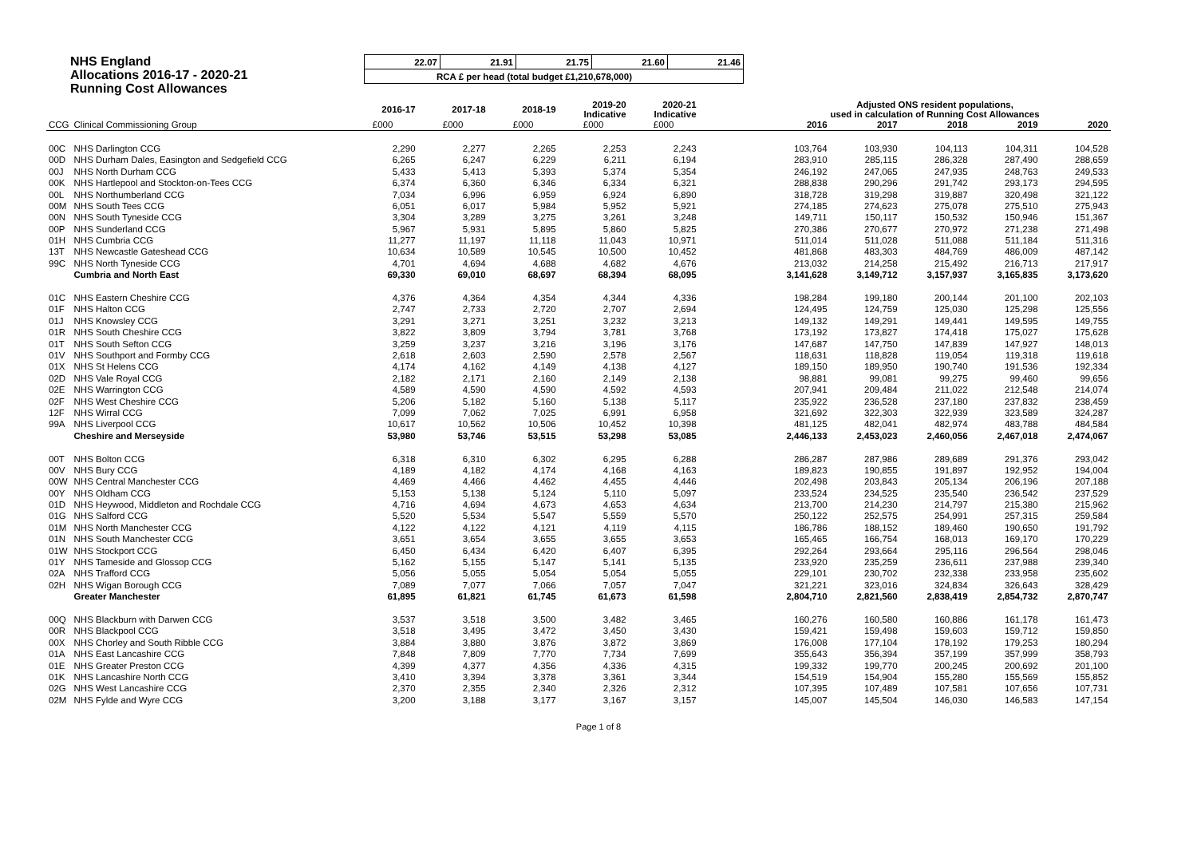NHS England
Allocations 2016-17 - 2020-21
Running Cost Allowances
| 22.07 | 21.91 | 21.75 | 21.60 | 21.46 |
| RCA £ per head (total budget £1,210,678,000) | | | | |
| | | 2016-17 | 2017-18 | 2018-19 | 2019-20 Indicative | 2020-21 Indicative | | Adjusted ONS resident populations, used in calculation of Running Cost Allowances | | | | |
| --- | --- | --- | --- | --- | --- | --- | --- | --- | --- | --- | --- | --- |
| CCG | Clinical Commissioning Group | £000 | £000 | £000 | £000 | £000 | | 2016 | 2017 | 2018 | 2019 | 2020 |
| 00C | NHS Darlington CCG | 2,290 | 2,277 | 2,265 | 2,253 | 2,243 | | 103,764 | 103,930 | 104,113 | 104,311 | 104,528 |
| 00D | NHS Durham Dales, Easington and Sedgefield CCG | 6,265 | 6,247 | 6,229 | 6,211 | 6,194 | | 283,910 | 285,115 | 286,328 | 287,490 | 288,659 |
| 00J | NHS North Durham CCG | 5,433 | 5,413 | 5,393 | 5,374 | 5,354 | | 246,192 | 247,065 | 247,935 | 248,763 | 249,533 |
| 00K | NHS Hartlepool and Stockton-on-Tees CCG | 6,374 | 6,360 | 6,346 | 6,334 | 6,321 | | 288,838 | 290,296 | 291,742 | 293,173 | 294,595 |
| 00L | NHS Northumberland CCG | 7,034 | 6,996 | 6,959 | 6,924 | 6,890 | | 318,728 | 319,298 | 319,887 | 320,498 | 321,122 |
| 00M | NHS South Tees CCG | 6,051 | 6,017 | 5,984 | 5,952 | 5,921 | | 274,185 | 274,623 | 275,078 | 275,510 | 275,943 |
| 00N | NHS South Tyneside CCG | 3,304 | 3,289 | 3,275 | 3,261 | 3,248 | | 149,711 | 150,117 | 150,532 | 150,946 | 151,367 |
| 00P | NHS Sunderland CCG | 5,967 | 5,931 | 5,895 | 5,860 | 5,825 | | 270,386 | 270,677 | 270,972 | 271,238 | 271,498 |
| 01H | NHS Cumbria CCG | 11,277 | 11,197 | 11,118 | 11,043 | 10,971 | | 511,014 | 511,028 | 511,088 | 511,184 | 511,316 |
| 13T | NHS Newcastle Gateshead CCG | 10,634 | 10,589 | 10,545 | 10,500 | 10,452 | | 481,868 | 483,303 | 484,769 | 486,009 | 487,142 |
| 99C | NHS North Tyneside CCG | 4,701 | 4,694 | 4,688 | 4,682 | 4,676 | | 213,032 | 214,258 | 215,492 | 216,713 | 217,917 |
| | Cumbria and North East | 69,330 | 69,010 | 68,697 | 68,394 | 68,095 | | 3,141,628 | 3,149,712 | 3,157,937 | 3,165,835 | 3,173,620 |
| 01C | NHS Eastern Cheshire CCG | 4,376 | 4,364 | 4,354 | 4,344 | 4,336 | | 198,284 | 199,180 | 200,144 | 201,100 | 202,103 |
| 01F | NHS Halton CCG | 2,747 | 2,733 | 2,720 | 2,707 | 2,694 | | 124,495 | 124,759 | 125,030 | 125,298 | 125,556 |
| 01J | NHS Knowsley CCG | 3,291 | 3,271 | 3,251 | 3,232 | 3,213 | | 149,132 | 149,291 | 149,441 | 149,595 | 149,755 |
| 01R | NHS South Cheshire CCG | 3,822 | 3,809 | 3,794 | 3,781 | 3,768 | | 173,192 | 173,827 | 174,418 | 175,027 | 175,628 |
| 01T | NHS South Sefton CCG | 3,259 | 3,237 | 3,216 | 3,196 | 3,176 | | 147,687 | 147,750 | 147,839 | 147,927 | 148,013 |
| 01V | NHS Southport and Formby CCG | 2,618 | 2,603 | 2,590 | 2,578 | 2,567 | | 118,631 | 118,828 | 119,054 | 119,318 | 119,618 |
| 01X | NHS St Helens CCG | 4,174 | 4,162 | 4,149 | 4,138 | 4,127 | | 189,150 | 189,950 | 190,740 | 191,536 | 192,334 |
| 02D | NHS Vale Royal CCG | 2,182 | 2,171 | 2,160 | 2,149 | 2,138 | | 98,881 | 99,081 | 99,275 | 99,460 | 99,656 |
| 02E | NHS Warrington CCG | 4,589 | 4,590 | 4,590 | 4,592 | 4,593 | | 207,941 | 209,484 | 211,022 | 212,548 | 214,074 |
| 02F | NHS West Cheshire CCG | 5,206 | 5,182 | 5,160 | 5,138 | 5,117 | | 235,922 | 236,528 | 237,180 | 237,832 | 238,459 |
| 12F | NHS Wirral CCG | 7,099 | 7,062 | 7,025 | 6,991 | 6,958 | | 321,692 | 322,303 | 322,939 | 323,589 | 324,287 |
| 99A | NHS Liverpool CCG | 10,617 | 10,562 | 10,506 | 10,452 | 10,398 | | 481,125 | 482,041 | 482,974 | 483,788 | 484,584 |
| | Cheshire and Merseyside | 53,980 | 53,746 | 53,515 | 53,298 | 53,085 | | 2,446,133 | 2,453,023 | 2,460,056 | 2,467,018 | 2,474,067 |
| 00T | NHS Bolton CCG | 6,318 | 6,310 | 6,302 | 6,295 | 6,288 | | 286,287 | 287,986 | 289,689 | 291,376 | 293,042 |
| 00V | NHS Bury CCG | 4,189 | 4,182 | 4,174 | 4,168 | 4,163 | | 189,823 | 190,855 | 191,897 | 192,952 | 194,004 |
| 00W | NHS Central Manchester CCG | 4,469 | 4,466 | 4,462 | 4,455 | 4,446 | | 202,498 | 203,843 | 205,134 | 206,196 | 207,188 |
| 00Y | NHS Oldham CCG | 5,153 | 5,138 | 5,124 | 5,110 | 5,097 | | 233,524 | 234,525 | 235,540 | 236,542 | 237,529 |
| 01D | NHS Heywood, Middleton and Rochdale CCG | 4,716 | 4,694 | 4,673 | 4,653 | 4,634 | | 213,700 | 214,230 | 214,797 | 215,380 | 215,962 |
| 01G | NHS Salford CCG | 5,520 | 5,534 | 5,547 | 5,559 | 5,570 | | 250,122 | 252,575 | 254,991 | 257,315 | 259,584 |
| 01M | NHS North Manchester CCG | 4,122 | 4,122 | 4,121 | 4,119 | 4,115 | | 186,786 | 188,152 | 189,460 | 190,650 | 191,792 |
| 01N | NHS South Manchester CCG | 3,651 | 3,654 | 3,655 | 3,655 | 3,653 | | 165,465 | 166,754 | 168,013 | 169,170 | 170,229 |
| 01W | NHS Stockport CCG | 6,450 | 6,434 | 6,420 | 6,407 | 6,395 | | 292,264 | 293,664 | 295,116 | 296,564 | 298,046 |
| 01Y | NHS Tameside and Glossop CCG | 5,162 | 5,155 | 5,147 | 5,141 | 5,135 | | 233,920 | 235,259 | 236,611 | 237,988 | 239,340 |
| 02A | NHS Trafford CCG | 5,056 | 5,055 | 5,054 | 5,054 | 5,055 | | 229,101 | 230,702 | 232,338 | 233,958 | 235,602 |
| 02H | NHS Wigan Borough CCG | 7,089 | 7,077 | 7,066 | 7,057 | 7,047 | | 321,221 | 323,016 | 324,834 | 326,643 | 328,429 |
| | Greater Manchester | 61,895 | 61,821 | 61,745 | 61,673 | 61,598 | | 2,804,710 | 2,821,560 | 2,838,419 | 2,854,732 | 2,870,747 |
| 00Q | NHS Blackburn with Darwen CCG | 3,537 | 3,518 | 3,500 | 3,482 | 3,465 | | 160,276 | 160,580 | 160,886 | 161,178 | 161,473 |
| 00R | NHS Blackpool CCG | 3,518 | 3,495 | 3,472 | 3,450 | 3,430 | | 159,421 | 159,498 | 159,603 | 159,712 | 159,850 |
| 00X | NHS Chorley and South Ribble CCG | 3,884 | 3,880 | 3,876 | 3,872 | 3,869 | | 176,008 | 177,104 | 178,192 | 179,253 | 180,294 |
| 01A | NHS East Lancashire CCG | 7,848 | 7,809 | 7,770 | 7,734 | 7,699 | | 355,643 | 356,394 | 357,199 | 357,999 | 358,793 |
| 01E | NHS Greater Preston CCG | 4,399 | 4,377 | 4,356 | 4,336 | 4,315 | | 199,332 | 199,770 | 200,245 | 200,692 | 201,100 |
| 01K | NHS Lancashire North CCG | 3,410 | 3,394 | 3,378 | 3,361 | 3,344 | | 154,519 | 154,904 | 155,280 | 155,569 | 155,852 |
| 02G | NHS West Lancashire CCG | 2,370 | 2,355 | 2,340 | 2,326 | 2,312 | | 107,395 | 107,489 | 107,581 | 107,656 | 107,731 |
| 02M | NHS Fylde and Wyre CCG | 3,200 | 3,188 | 3,177 | 3,167 | 3,157 | | 145,007 | 145,504 | 146,030 | 146,583 | 147,154 |
Page 1 of 8